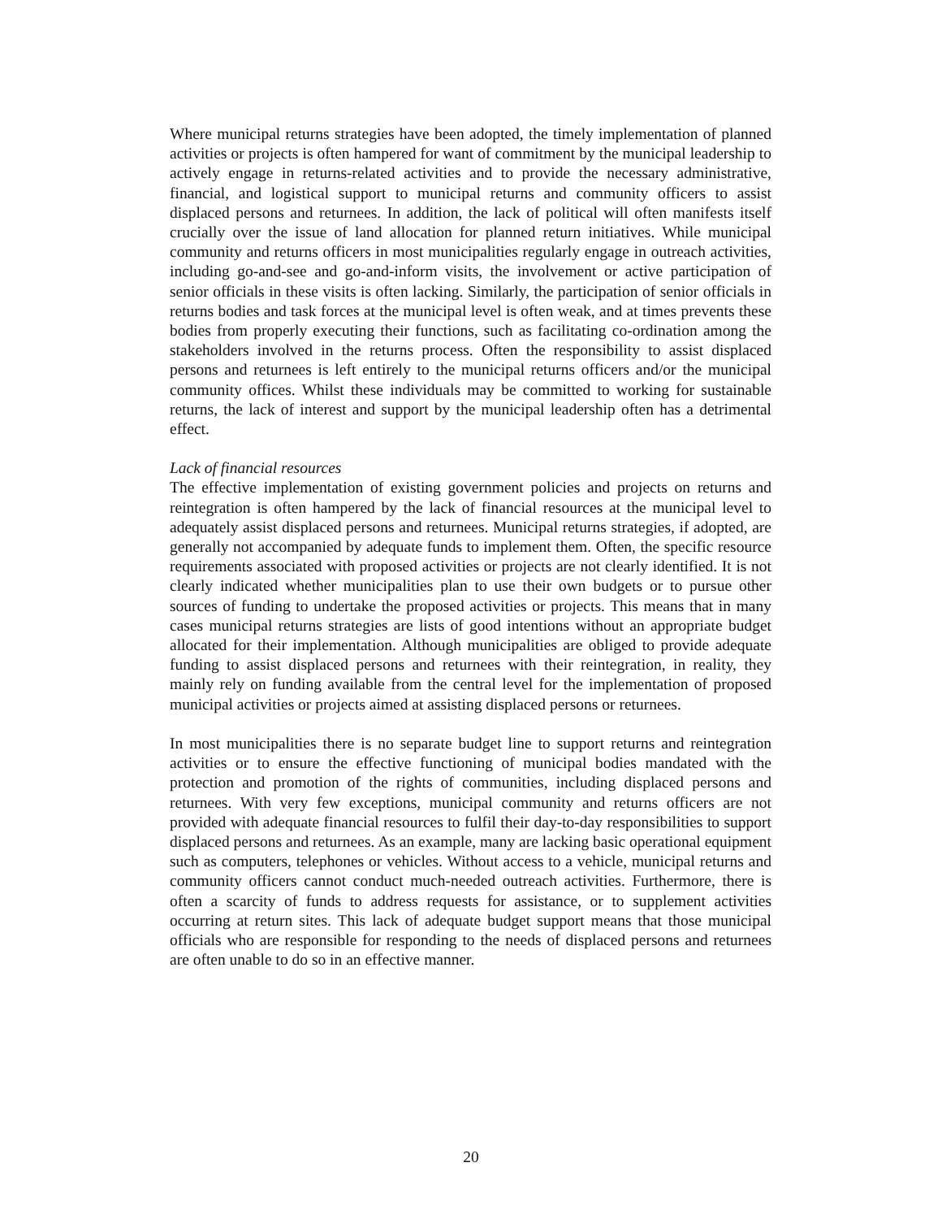Where municipal returns strategies have been adopted, the timely implementation of planned activities or projects is often hampered for want of commitment by the municipal leadership to actively engage in returns-related activities and to provide the necessary administrative, financial, and logistical support to municipal returns and community officers to assist displaced persons and returnees. In addition, the lack of political will often manifests itself crucially over the issue of land allocation for planned return initiatives. While municipal community and returns officers in most municipalities regularly engage in outreach activities, including go-and-see and go-and-inform visits, the involvement or active participation of senior officials in these visits is often lacking. Similarly, the participation of senior officials in returns bodies and task forces at the municipal level is often weak, and at times prevents these bodies from properly executing their functions, such as facilitating co-ordination among the stakeholders involved in the returns process. Often the responsibility to assist displaced persons and returnees is left entirely to the municipal returns officers and/or the municipal community offices. Whilst these individuals may be committed to working for sustainable returns, the lack of interest and support by the municipal leadership often has a detrimental effect.
Lack of financial resources
The effective implementation of existing government policies and projects on returns and reintegration is often hampered by the lack of financial resources at the municipal level to adequately assist displaced persons and returnees. Municipal returns strategies, if adopted, are generally not accompanied by adequate funds to implement them. Often, the specific resource requirements associated with proposed activities or projects are not clearly identified. It is not clearly indicated whether municipalities plan to use their own budgets or to pursue other sources of funding to undertake the proposed activities or projects. This means that in many cases municipal returns strategies are lists of good intentions without an appropriate budget allocated for their implementation. Although municipalities are obliged to provide adequate funding to assist displaced persons and returnees with their reintegration, in reality, they mainly rely on funding available from the central level for the implementation of proposed municipal activities or projects aimed at assisting displaced persons or returnees.
In most municipalities there is no separate budget line to support returns and reintegration activities or to ensure the effective functioning of municipal bodies mandated with the protection and promotion of the rights of communities, including displaced persons and returnees. With very few exceptions, municipal community and returns officers are not provided with adequate financial resources to fulfil their day-to-day responsibilities to support displaced persons and returnees. As an example, many are lacking basic operational equipment such as computers, telephones or vehicles. Without access to a vehicle, municipal returns and community officers cannot conduct much-needed outreach activities. Furthermore, there is often a scarcity of funds to address requests for assistance, or to supplement activities occurring at return sites. This lack of adequate budget support means that those municipal officials who are responsible for responding to the needs of displaced persons and returnees are often unable to do so in an effective manner.
20